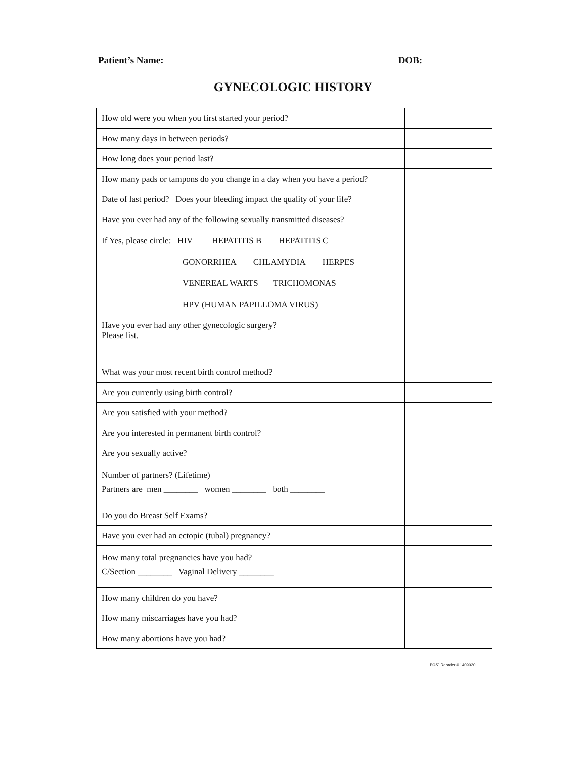Patient’s Name: DOB:
GYNECOLOGIC HISTORY
| How old were you when you first started your period? | |
| How many days in between periods? | |
| How long does your period last? | |
| How many pads or tampons do you change in a day when you have a period? | |
| Date of last period? Does your bleeding impact the quality of your life? | |
| Have you ever had any of the following sexually transmitted diseases? If Yes, please circle: HIV HEPATITIS B HEPATITIS C GONORRHEA CHLAMYDIA HERPES VENEREAL WARTS TRICHOMONAS HPV (HUMAN PAPILLOMA VIRUS) | |
| Have you ever had any other gynecologic surgery? Please list. | |
| What was your most recent birth control method? | |
| Are you currently using birth control? | |
| Are you satisfied with your method? | |
| Are you interested in permanent birth control? | |
| Are you sexually active? | |
| Number of partners? (Lifetime) Partners are men ________ women ________ both ________ | |
| Do you do Breast Self Exams? | |
| Have you ever had an ectopic (tubal) pregnancy? | |
| How many total pregnancies have you had? C/Section ________ Vaginal Delivery ________ | |
| How many children do you have? | |
| How many miscarriages have you had? | |
| How many abortions have you had? | |
POS<sup>•</sup> Reorder # 1409020